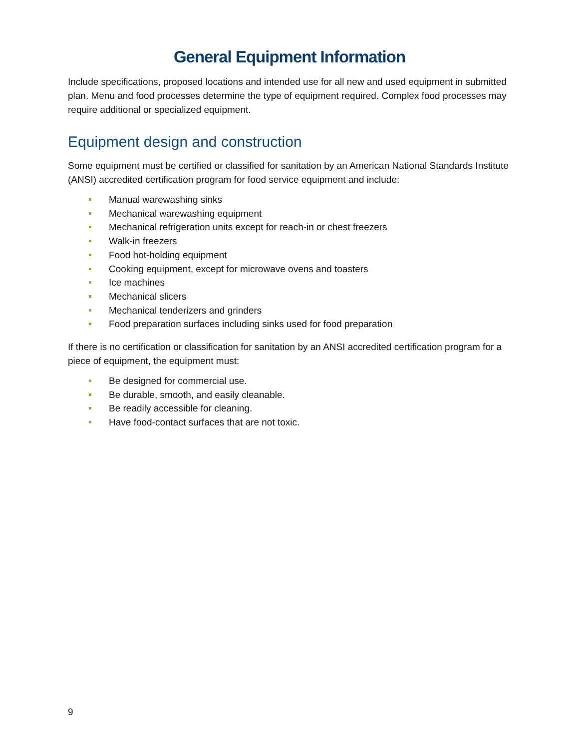General Equipment Information
Include specifications, proposed locations and intended use for all new and used equipment in submitted plan. Menu and food processes determine the type of equipment required. Complex food processes may require additional or specialized equipment.
Equipment design and construction
Some equipment must be certified or classified for sanitation by an American National Standards Institute (ANSI) accredited certification program for food service equipment and include:
Manual warewashing sinks
Mechanical warewashing equipment
Mechanical refrigeration units except for reach-in or chest freezers
Walk-in freezers
Food hot-holding equipment
Cooking equipment, except for microwave ovens and toasters
Ice machines
Mechanical slicers
Mechanical tenderizers and grinders
Food preparation surfaces including sinks used for food preparation
If there is no certification or classification for sanitation by an ANSI accredited certification program for a piece of equipment, the equipment must:
Be designed for commercial use.
Be durable, smooth, and easily cleanable.
Be readily accessible for cleaning.
Have food-contact surfaces that are not toxic.
9